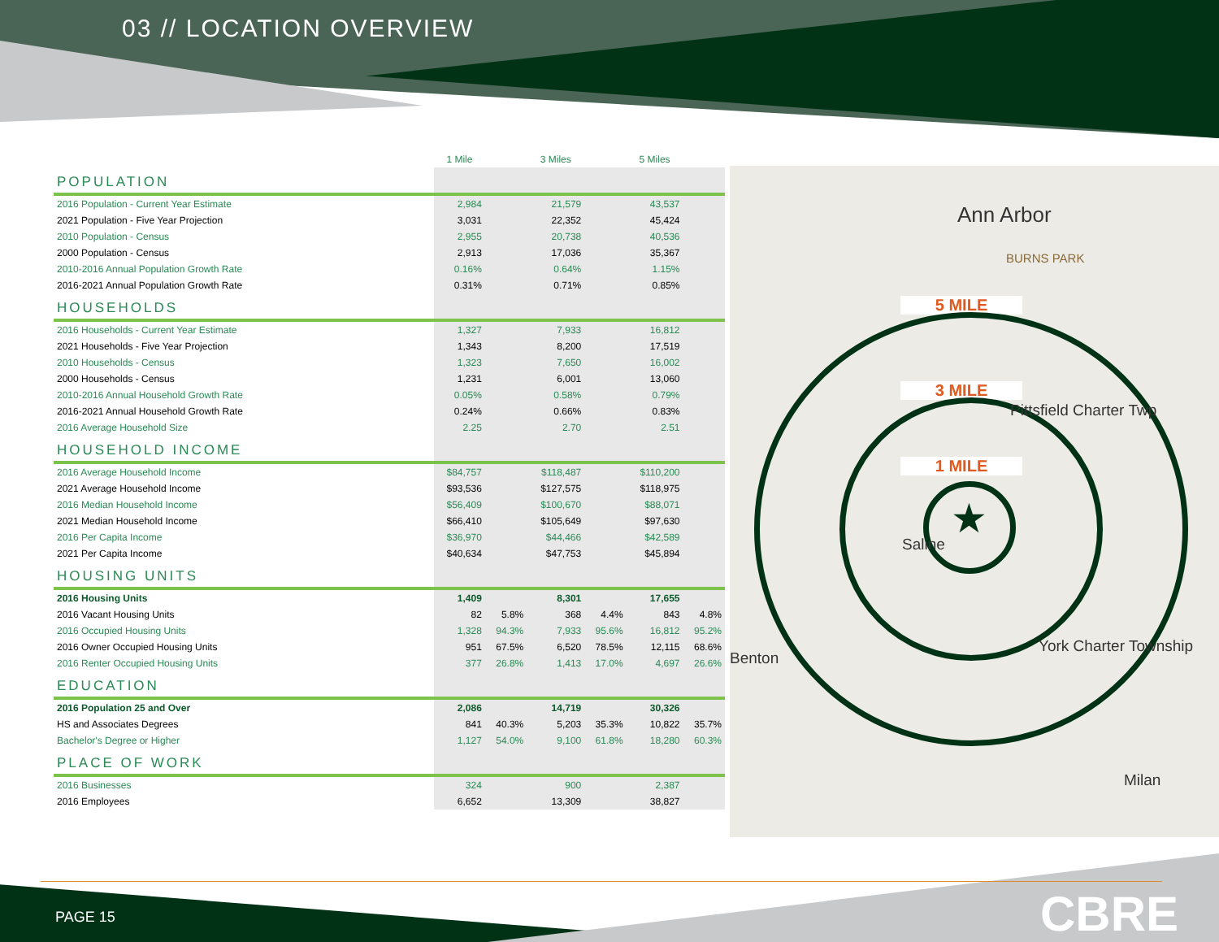03 // LOCATION OVERVIEW
| | 1 Mile | | 3 Miles | | 5 Miles | |
| POPULATION | | | | | | |
| 2016 Population - Current Year Estimate | 2,984 | | 21,579 | | 43,537 | |
| 2021 Population - Five Year Projection | 3,031 | | 22,352 | | 45,424 | |
| 2010 Population - Census | 2,955 | | 20,738 | | 40,536 | |
| 2000 Population - Census | 2,913 | | 17,036 | | 35,367 | |
| 2010-2016 Annual Population Growth Rate | 0.16% | | 0.64% | | 1.15% | |
| 2016-2021 Annual Population Growth Rate | 0.31% | | 0.71% | | 0.85% | |
| HOUSEHOLDS | | | | | | |
| 2016 Households - Current Year Estimate | 1,327 | | 7,933 | | 16,812 | |
| 2021 Households - Five Year Projection | 1,343 | | 8,200 | | 17,519 | |
| 2010 Households - Census | 1,323 | | 7,650 | | 16,002 | |
| 2000 Households - Census | 1,231 | | 6,001 | | 13,060 | |
| 2010-2016 Annual Household Growth Rate | 0.05% | | 0.58% | | 0.79% | |
| 2016-2021 Annual Household Growth Rate | 0.24% | | 0.66% | | 0.83% | |
| 2016 Average Household Size | 2.25 | | 2.70 | | 2.51 | |
| HOUSEHOLD INCOME | | | | | | |
| 2016 Average Household Income | $84,757 | | $118,487 | | $110,200 | |
| 2021 Average Household Income | $93,536 | | $127,575 | | $118,975 | |
| 2016 Median Household Income | $56,409 | | $100,670 | | $88,071 | |
| 2021 Median Household Income | $66,410 | | $105,649 | | $97,630 | |
| 2016 Per Capita Income | $36,970 | | $44,466 | | $42,589 | |
| 2021 Per Capita Income | $40,634 | | $47,753 | | $45,894 | |
| HOUSING UNITS | | | | | | |
| 2016 Housing Units | 1,409 | | 8,301 | | 17,655 | |
| 2016 Vacant Housing Units | 82 | 5.8% | 368 | 4.4% | 843 | 4.8% |
| 2016 Occupied Housing Units | 1,328 | 94.3% | 7,933 | 95.6% | 16,812 | 95.2% |
| 2016 Owner Occupied Housing Units | 951 | 67.5% | 6,520 | 78.5% | 12,115 | 68.6% |
| 2016 Renter Occupied Housing Units | 377 | 26.8% | 1,413 | 17.0% | 4,697 | 26.6% |
| EDUCATION | | | | | | |
| 2016 Population 25 and Over | 2,086 | | 14,719 | | 30,326 | |
| HS and Associates Degrees | 841 | 40.3% | 5,203 | 35.3% | 10,822 | 35.7% |
| Bachelor's Degree or Higher | 1,127 | 54.0% | 9,100 | 61.8% | 18,280 | 60.3% |
| PLACE OF WORK | | | | | | |
| 2016 Businesses | 324 | | 900 | | 2,387 | |
| 2016 Employees | 6,652 | | 13,309 | | 38,827 | |
Ann Arbor
BURNS PARK
5 MILE
3 MILE
Pittsfield Charter Twp
1 MILE
★
Saline
Benton
York Charter Township
Milan
PAGE 15 CBRE